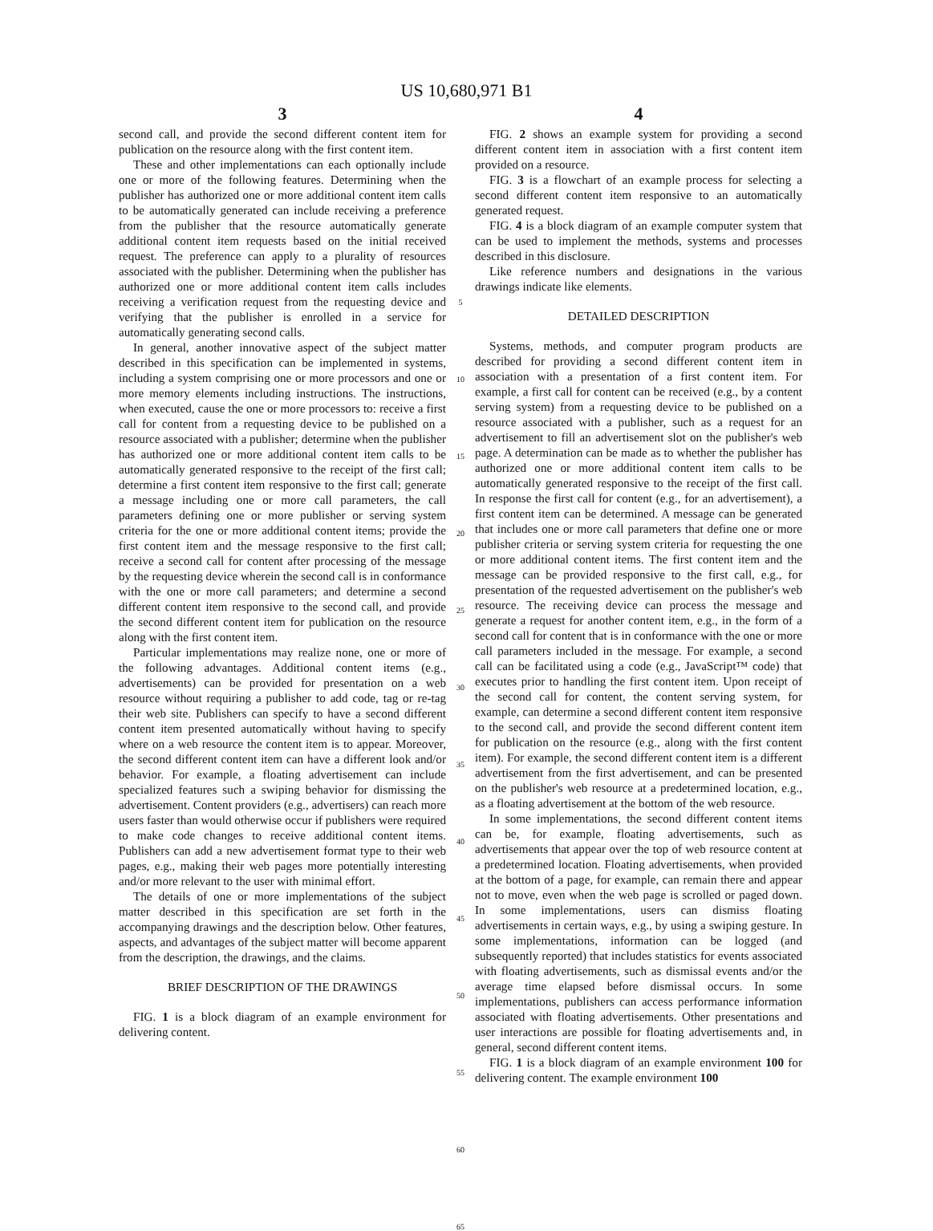US 10,680,971 B1
3
second call, and provide the second different content item for publication on the resource along with the first content item.
These and other implementations can each optionally include one or more of the following features. Determining when the publisher has authorized one or more additional content item calls to be automatically generated can include receiving a preference from the publisher that the resource automatically generate additional content item requests based on the initial received request. The preference can apply to a plurality of resources associated with the publisher. Determining when the publisher has authorized one or more additional content item calls includes receiving a verification request from the requesting device and verifying that the publisher is enrolled in a service for automatically generating second calls.
In general, another innovative aspect of the subject matter described in this specification can be implemented in systems, including a system comprising one or more processors and one or more memory elements including instructions. The instructions, when executed, cause the one or more processors to: receive a first call for content from a requesting device to be published on a resource associated with a publisher; determine when the publisher has authorized one or more additional content item calls to be automatically generated responsive to the receipt of the first call; determine a first content item responsive to the first call; generate a message including one or more call parameters, the call parameters defining one or more publisher or serving system criteria for the one or more additional content items; provide the first content item and the message responsive to the first call; receive a second call for content after processing of the message by the requesting device wherein the second call is in conformance with the one or more call parameters; and determine a second different content item responsive to the second call, and provide the second different content item for publication on the resource along with the first content item.
Particular implementations may realize none, one or more of the following advantages. Additional content items (e.g., advertisements) can be provided for presentation on a web resource without requiring a publisher to add code, tag or re-tag their web site. Publishers can specify to have a second different content item presented automatically without having to specify where on a web resource the content item is to appear. Moreover, the second different content item can have a different look and/or behavior. For example, a floating advertisement can include specialized features such a swiping behavior for dismissing the advertisement. Content providers (e.g., advertisers) can reach more users faster than would otherwise occur if publishers were required to make code changes to receive additional content items. Publishers can add a new advertisement format type to their web pages, e.g., making their web pages more potentially interesting and/or more relevant to the user with minimal effort.
The details of one or more implementations of the subject matter described in this specification are set forth in the accompanying drawings and the description below. Other features, aspects, and advantages of the subject matter will become apparent from the description, the drawings, and the claims.
BRIEF DESCRIPTION OF THE DRAWINGS
FIG. 1 is a block diagram of an example environment for delivering content.
5
10
15
20
25
30
35
40
45
50
55
60
65
4
FIG. 2 shows an example system for providing a second different content item in association with a first content item provided on a resource.
FIG. 3 is a flowchart of an example process for selecting a second different content item responsive to an automatically generated request.
FIG. 4 is a block diagram of an example computer system that can be used to implement the methods, systems and processes described in this disclosure.
Like reference numbers and designations in the various drawings indicate like elements.
DETAILED DESCRIPTION
Systems, methods, and computer program products are described for providing a second different content item in association with a presentation of a first content item. For example, a first call for content can be received (e.g., by a content serving system) from a requesting device to be published on a resource associated with a publisher, such as a request for an advertisement to fill an advertisement slot on the publisher's web page. A determination can be made as to whether the publisher has authorized one or more additional content item calls to be automatically generated responsive to the receipt of the first call. In response the first call for content (e.g., for an advertisement), a first content item can be determined. A message can be generated that includes one or more call parameters that define one or more publisher criteria or serving system criteria for requesting the one or more additional content items. The first content item and the message can be provided responsive to the first call, e.g., for presentation of the requested advertisement on the publisher's web resource. The receiving device can process the message and generate a request for another content item, e.g., in the form of a second call for content that is in conformance with the one or more call parameters included in the message. For example, a second call can be facilitated using a code (e.g., JavaScript™ code) that executes prior to handling the first content item. Upon receipt of the second call for content, the content serving system, for example, can determine a second different content item responsive to the second call, and provide the second different content item for publication on the resource (e.g., along with the first content item). For example, the second different content item is a different advertisement from the first advertisement, and can be presented on the publisher's web resource at a predetermined location, e.g., as a floating advertisement at the bottom of the web resource.
In some implementations, the second different content items can be, for example, floating advertisements, such as advertisements that appear over the top of web resource content at a predetermined location. Floating advertisements, when provided at the bottom of a page, for example, can remain there and appear not to move, even when the web page is scrolled or paged down. In some implementations, users can dismiss floating advertisements in certain ways, e.g., by using a swiping gesture. In some implementations, information can be logged (and subsequently reported) that includes statistics for events associated with floating advertisements, such as dismissal events and/or the average time elapsed before dismissal occurs. In some implementations, publishers can access performance information associated with floating advertisements. Other presentations and user interactions are possible for floating advertisements and, in general, second different content items.
FIG. 1 is a block diagram of an example environment 100 for delivering content. The example environment 100